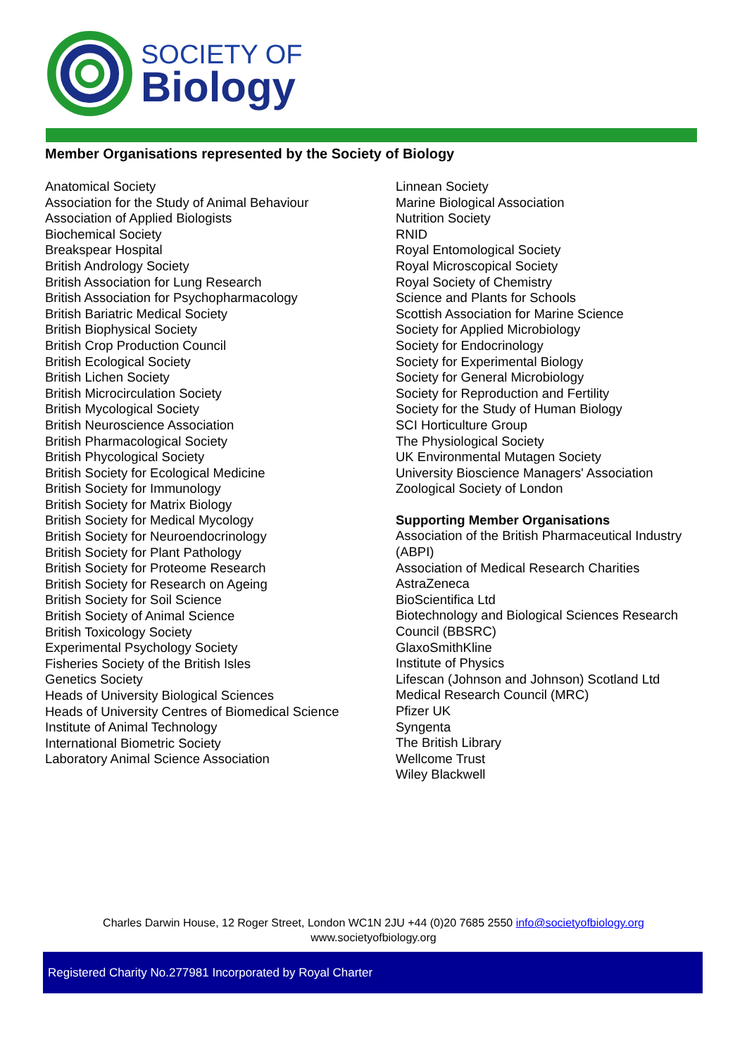SOCIETY OF
Biology
Member Organisations represented by the Society of Biology
Anatomical Society
Association for the Study of Animal Behaviour
Association of Applied Biologists
Biochemical Society
Breakspear Hospital
British Andrology Society
British Association for Lung Research
British Association for Psychopharmacology
British Bariatric Medical Society
British Biophysical Society
British Crop Production Council
British Ecological Society
British Lichen Society
British Microcirculation Society
British Mycological Society
British Neuroscience Association
British Pharmacological Society
British Phycological Society
British Society for Ecological Medicine
British Society for Immunology
British Society for Matrix Biology
British Society for Medical Mycology
British Society for Neuroendocrinology
British Society for Plant Pathology
British Society for Proteome Research
British Society for Research on Ageing
British Society for Soil Science
British Society of Animal Science
British Toxicology Society
Experimental Psychology Society
Fisheries Society of the British Isles
Genetics Society
Heads of University Biological Sciences
Heads of University Centres of Biomedical Science
Institute of Animal Technology
International Biometric Society
Laboratory Animal Science Association
Linnean Society
Marine Biological Association
Nutrition Society
RNID
Royal Entomological Society
Royal Microscopical Society
Royal Society of Chemistry
Science and Plants for Schools
Scottish Association for Marine Science
Society for Applied Microbiology
Society for Endocrinology
Society for Experimental Biology
Society for General Microbiology
Society for Reproduction and Fertility
Society for the Study of Human Biology
SCI Horticulture Group
The Physiological Society
UK Environmental Mutagen Society
University Bioscience Managers' Association
Zoological Society of London
Supporting Member Organisations
Association of the British Pharmaceutical Industry (ABPI)
Association of Medical Research Charities
AstraZeneca
BioScientifica Ltd
Biotechnology and Biological Sciences Research Council (BBSRC)
GlaxoSmithKline
Institute of Physics
Lifescan (Johnson and Johnson) Scotland Ltd
Medical Research Council (MRC)
Pfizer UK
Syngenta
The British Library
Wellcome Trust
Wiley Blackwell
Charles Darwin House, 12 Roger Street, London WC1N 2JU +44 (0)20 7685 2550 info@societyofbiology.org
www.societyofbiology.org
Registered Charity No.277981 Incorporated by Royal Charter